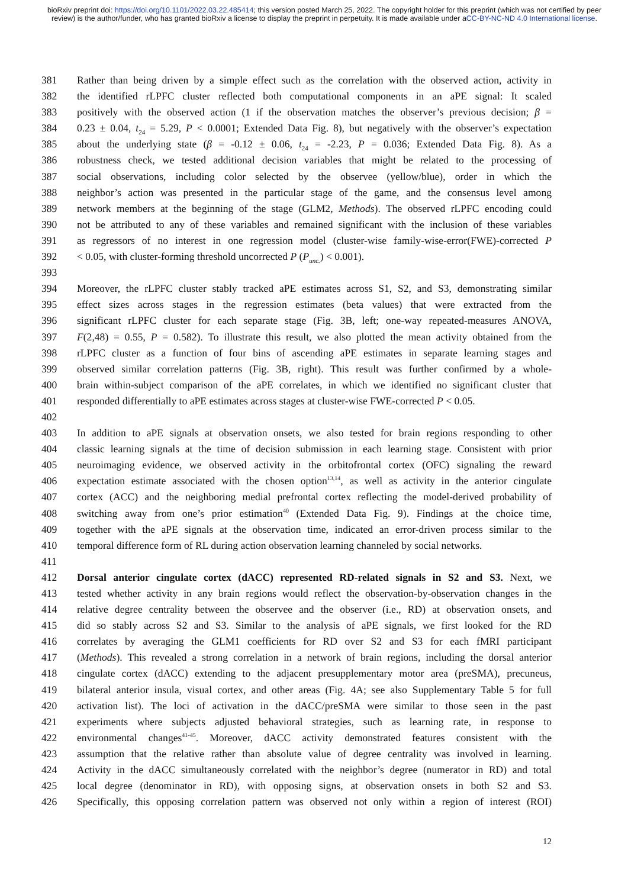bioRxiv preprint doi: https://doi.org/10.1101/2022.03.22.485414; this version posted March 25, 2022. The copyright holder for this preprint (which was not certified by peer review) is the author/funder, who has granted bioRxiv a license to display the preprint in perpetuity. It is made available under aCC-BY-NC-ND 4.0 International license.
381 Rather than being driven by a simple effect such as the correlation with the observed action, activity in
382 the identified rLPFC cluster reflected both computational components in an aPE signal: It scaled
383 positively with the observed action (1 if the observation matches the observer’s previous decision; β =
384 0.23 ± 0.04, t<sub>24</sub> = 5.29, P < 0.0001; Extended Data Fig. 8), but negatively with the observer’s expectation
385 about the underlying state (β = -0.12 ± 0.06, t<sub>24</sub> = -2.23, P = 0.036; Extended Data Fig. 8). As a
386 robustness check, we tested additional decision variables that might be related to the processing of
387 social observations, including color selected by the observee (yellow/blue), order in which the
388 neighbor’s action was presented in the particular stage of the game, and the consensus level among
389 network members at the beginning of the stage (GLM2, Methods). The observed rLPFC encoding could
390 not be attributed to any of these variables and remained significant with the inclusion of these variables
391 as regressors of no interest in one regression model (cluster-wise family-wise-error(FWE)-corrected P
392 < 0.05, with cluster-forming threshold uncorrected P (P<sub>unc.</sub>) < 0.001).
393
394 Moreover, the rLPFC cluster stably tracked aPE estimates across S1, S2, and S3, demonstrating similar
395 effect sizes across stages in the regression estimates (beta values) that were extracted from the
396 significant rLPFC cluster for each separate stage (Fig. 3B, left; one-way repeated-measures ANOVA,
397 F(2,48) = 0.55, P = 0.582). To illustrate this result, we also plotted the mean activity obtained from the
398 rLPFC cluster as a function of four bins of ascending aPE estimates in separate learning stages and
399 observed similar correlation patterns (Fig. 3B, right). This result was further confirmed by a whole-
400 brain within-subject comparison of the aPE correlates, in which we identified no significant cluster that
401 responded differentially to aPE estimates across stages at cluster-wise FWE-corrected P < 0.05.
402
403 In addition to aPE signals at observation onsets, we also tested for brain regions responding to other
404 classic learning signals at the time of decision submission in each learning stage. Consistent with prior
405 neuroimaging evidence, we observed activity in the orbitofrontal cortex (OFC) signaling the reward
406 expectation estimate associated with the chosen option<sup>13,14</sup>, as well as activity in the anterior cingulate
407 cortex (ACC) and the neighboring medial prefrontal cortex reflecting the model-derived probability of
408 switching away from one’s prior estimation<sup>40</sup> (Extended Data Fig. 9). Findings at the choice time,
409 together with the aPE signals at the observation time, indicated an error-driven process similar to the
410 temporal difference form of RL during action observation learning channeled by social networks.
411
412 Dorsal anterior cingulate cortex (dACC) represented RD-related signals in S2 and S3. Next, we
413 tested whether activity in any brain regions would reflect the observation-by-observation changes in the
414 relative degree centrality between the observee and the observer (i.e., RD) at observation onsets, and
415 did so stably across S2 and S3. Similar to the analysis of aPE signals, we first looked for the RD
416 correlates by averaging the GLM1 coefficients for RD over S2 and S3 for each fMRI participant
417 (Methods). This revealed a strong correlation in a network of brain regions, including the dorsal anterior
418 cingulate cortex (dACC) extending to the adjacent presupplementary motor area (preSMA), precuneus,
419 bilateral anterior insula, visual cortex, and other areas (Fig. 4A; see also Supplementary Table 5 for full
420 activation list). The loci of activation in the dACC/preSMA were similar to those seen in the past
421 experiments where subjects adjusted behavioral strategies, such as learning rate, in response to
422 environmental changes<sup>41-45</sup>. Moreover, dACC activity demonstrated features consistent with the
423 assumption that the relative rather than absolute value of degree centrality was involved in learning.
424 Activity in the dACC simultaneously correlated with the neighbor’s degree (numerator in RD) and total
425 local degree (denominator in RD), with opposing signs, at observation onsets in both S2 and S3.
426 Specifically, this opposing correlation pattern was observed not only within a region of interest (ROI)
12